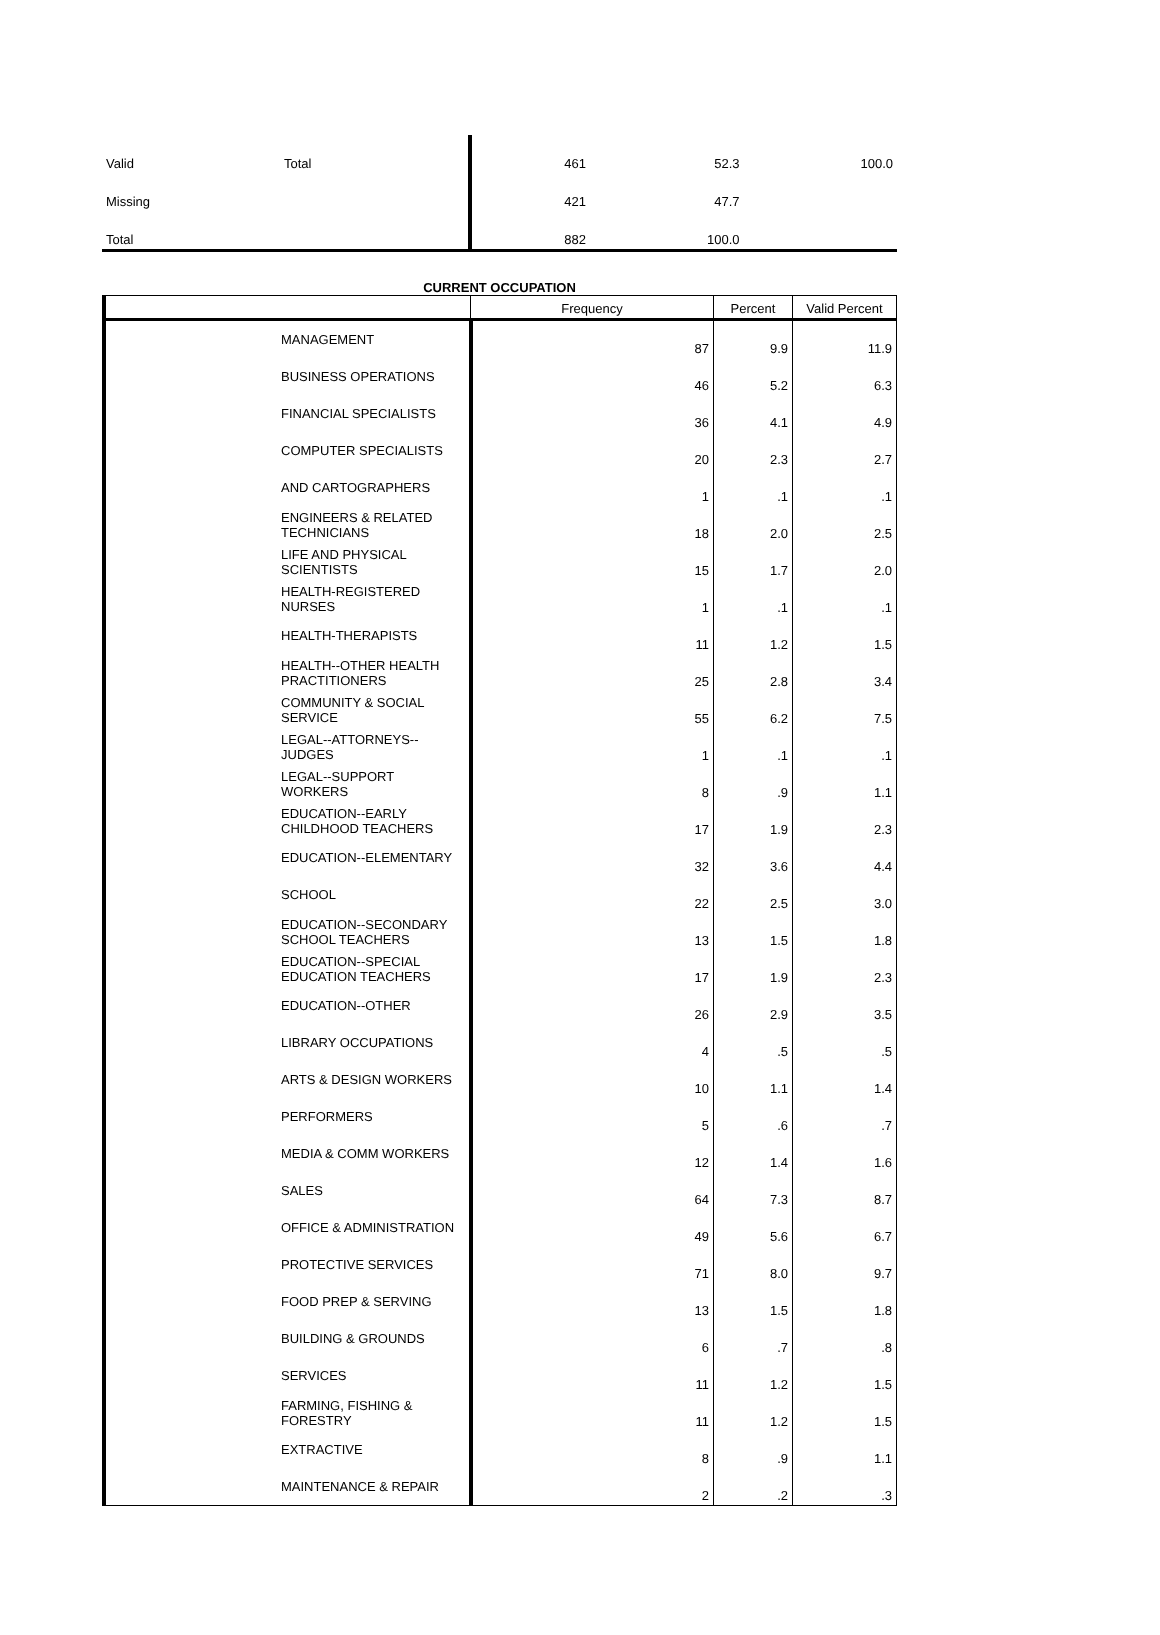| Valid | Total | 461 | 52.3 | 100.0 |
| Missing | | 421 | 47.7 | |
| Total | | 882 | 100.0 | |
CURRENT OCCUPATION
| | Frequency | Percent | Valid Percent |
| --- | --- | --- | --- |
| MANAGEMENT | 87 | 9.9 | 11.9 |
| BUSINESS OPERATIONS | 46 | 5.2 | 6.3 |
| FINANCIAL SPECIALISTS | 36 | 4.1 | 4.9 |
| COMPUTER SPECIALISTS | 20 | 2.3 | 2.7 |
| AND CARTOGRAPHERS | 1 | .1 | .1 |
| ENGINEERS & RELATED TECHNICIANS | 18 | 2.0 | 2.5 |
| LIFE AND PHYSICAL SCIENTISTS | 15 | 1.7 | 2.0 |
| HEALTH-REGISTERED NURSES | 1 | .1 | .1 |
| HEALTH-THERAPISTS | 11 | 1.2 | 1.5 |
| HEALTH--OTHER HEALTH PRACTITIONERS | 25 | 2.8 | 3.4 |
| COMMUNITY & SOCIAL SERVICE | 55 | 6.2 | 7.5 |
| LEGAL--ATTORNEYS--JUDGES | 1 | .1 | .1 |
| LEGAL--SUPPORT WORKERS | 8 | .9 | 1.1 |
| EDUCATION--EARLY CHILDHOOD TEACHERS | 17 | 1.9 | 2.3 |
| EDUCATION--ELEMENTARY | 32 | 3.6 | 4.4 |
| SCHOOL | 22 | 2.5 | 3.0 |
| EDUCATION--SECONDARY SCHOOL TEACHERS | 13 | 1.5 | 1.8 |
| EDUCATION--SPECIAL EDUCATION TEACHERS | 17 | 1.9 | 2.3 |
| EDUCATION--OTHER | 26 | 2.9 | 3.5 |
| LIBRARY OCCUPATIONS | 4 | .5 | .5 |
| ARTS & DESIGN WORKERS | 10 | 1.1 | 1.4 |
| PERFORMERS | 5 | .6 | .7 |
| MEDIA & COMM WORKERS | 12 | 1.4 | 1.6 |
| SALES | 64 | 7.3 | 8.7 |
| OFFICE & ADMINISTRATION | 49 | 5.6 | 6.7 |
| PROTECTIVE SERVICES | 71 | 8.0 | 9.7 |
| FOOD PREP & SERVING | 13 | 1.5 | 1.8 |
| BUILDING & GROUNDS | 6 | .7 | .8 |
| SERVICES | 11 | 1.2 | 1.5 |
| FARMING, FISHING & FORESTRY | 11 | 1.2 | 1.5 |
| EXTRACTIVE | 8 | .9 | 1.1 |
| MAINTENANCE & REPAIR | 2 | .2 | .3 |